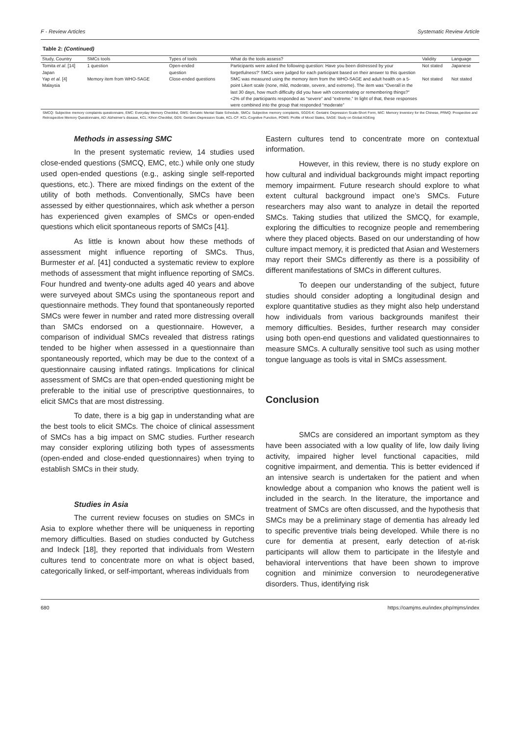F - Review Articles Systematic Review Article
Table 2: (Continued)
| Study, Country | SMCs tools | Types of tools | What do the tools assess? | Validity | Language |
| --- | --- | --- | --- | --- | --- |
| Tomita et al . [14] Japan | 1 question | Open-ended question | Participants were asked the following question: Have you been distressed by your forgetfulness?’ SMCs were judged for each participant based on their answer to this question | Not stated | Japanese |
| Yap et al . [4] Malaysia | Memory item from WHO-SAGE | Close-ended questions | SMC was measured using the memory item from the WHO-SAGE and adult health on a 5-point Likert scale (none, mild, moderate, severe, and extreme). The item was “Overall in the last 30 days, how much difficulty did you have with concentrating or remembering things?” <2% of the participants responded as “severe” and “extreme.” In light of that, these responses were combined into the group that responded “moderate” | Not stated | Not stated |
SMCQ: Subjective memory complaints questionnaire, EMC: Everyday Memory Checklist, GMS: Geriatric Mental State Schedule, SMCs: Subjective memory complaints, SGDS-K: Geriatric Depression Scale-Short Form, MIC: Memory Inventory for the Chinese, PRMQ: Prospective and Retrospective Memory Questionnaire, AD: Alzheimer’s disease, KCL: Kihon Checklist, GDS: Geriatric Depression Scale, KCL-CF: KCL-Cognitive Function, POMS: Profile of Mood States, SAGE: Study on Global AGEing
Methods in assessing SMC
In the present systematic review, 14 studies used close-ended questions (SMCQ, EMC, etc.) while only one study used open-ended questions (e.g., asking single self-reported questions, etc.). There are mixed findings on the extent of the utility of both methods. Conventionally, SMCs have been assessed by either questionnaires, which ask whether a person has experienced given examples of SMCs or open-ended questions which elicit spontaneous reports of SMCs [41].
As little is known about how these methods of assessment might influence reporting of SMCs. Thus, Burmester et al. [41] conducted a systematic review to explore methods of assessment that might influence reporting of SMCs. Four hundred and twenty-one adults aged 40 years and above were surveyed about SMCs using the spontaneous report and questionnaire methods. They found that spontaneously reported SMCs were fewer in number and rated more distressing overall than SMCs endorsed on a questionnaire. However, a comparison of individual SMCs revealed that distress ratings tended to be higher when assessed in a questionnaire than spontaneously reported, which may be due to the context of a questionnaire causing inflated ratings. Implications for clinical assessment of SMCs are that open-ended questioning might be preferable to the initial use of prescriptive questionnaires, to elicit SMCs that are most distressing.
To date, there is a big gap in understanding what are the best tools to elicit SMCs. The choice of clinical assessment of SMCs has a big impact on SMC studies. Further research may consider exploring utilizing both types of assessments (open-ended and close-ended questionnaires) when trying to establish SMCs in their study.
Studies in Asia
The current review focuses on studies on SMCs in Asia to explore whether there will be uniqueness in reporting memory difficulties. Based on studies conducted by Gutchess and Indeck [18], they reported that individuals from Western cultures tend to concentrate more on what is object based, categorically linked, or self-important, whereas individuals from
Eastern cultures tend to concentrate more on contextual information.
However, in this review, there is no study explore on how cultural and individual backgrounds might impact reporting memory impairment. Future research should explore to what extent cultural background impact one’s SMCs. Future researchers may also want to analyze in detail the reported SMCs. Taking studies that utilized the SMCQ, for example, exploring the difficulties to recognize people and remembering where they placed objects. Based on our understanding of how culture impact memory, it is predicted that Asian and Westerners may report their SMCs differently as there is a possibility of different manifestations of SMCs in different cultures.
To deepen our understanding of the subject, future studies should consider adopting a longitudinal design and explore quantitative studies as they might also help understand how individuals from various backgrounds manifest their memory difficulties. Besides, further research may consider using both open-end questions and validated questionnaires to measure SMCs. A culturally sensitive tool such as using mother tongue language as tools is vital in SMCs assessment.
Conclusion
SMCs are considered an important symptom as they have been associated with a low quality of life, low daily living activity, impaired higher level functional capacities, mild cognitive impairment, and dementia. This is better evidenced if an intensive search is undertaken for the patient and when knowledge about a companion who knows the patient well is included in the search. In the literature, the importance and treatment of SMCs are often discussed, and the hypothesis that SMCs may be a preliminary stage of dementia has already led to specific preventive trials being developed. While there is no cure for dementia at present, early detection of at-risk participants will allow them to participate in the lifestyle and behavioral interventions that have been shown to improve cognition and minimize conversion to neurodegenerative disorders. Thus, identifying risk
680 https://oamjms.eu/index.php/mjms/index